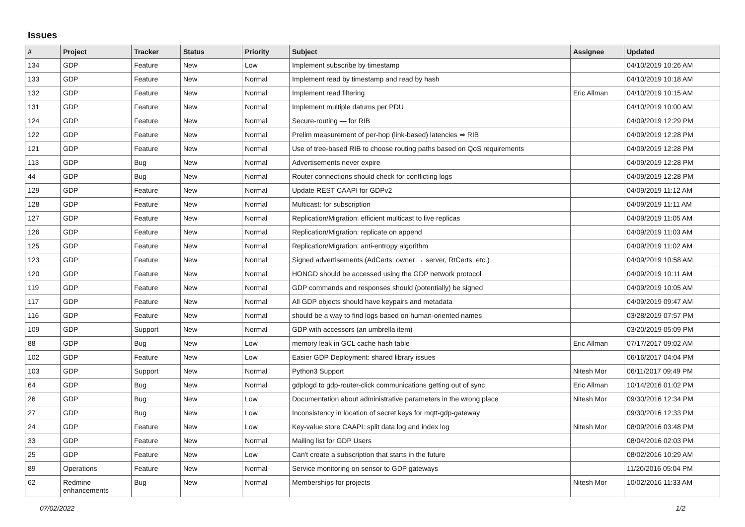Issues
| # | Project | Tracker | Status | Priority | Subject | Assignee | Updated |
| --- | --- | --- | --- | --- | --- | --- | --- |
| 134 | GDP | Feature | New | Low | Implement subscribe by timestamp | | 04/10/2019 10:26 AM |
| 133 | GDP | Feature | New | Normal | Implement read by timestamp and read by hash | | 04/10/2019 10:18 AM |
| 132 | GDP | Feature | New | Normal | Implement read filtering | Eric Allman | 04/10/2019 10:15 AM |
| 131 | GDP | Feature | New | Normal | Implement multiple datums per PDU | | 04/10/2019 10:00 AM |
| 124 | GDP | Feature | New | Normal | Secure-routing — for RIB | | 04/09/2019 12:29 PM |
| 122 | GDP | Feature | New | Normal | Prelim measurement of per-hop (link-based) latencies ⇒ RIB | | 04/09/2019 12:28 PM |
| 121 | GDP | Feature | New | Normal | Use of tree-based RIB to choose routing paths based on QoS requirements | | 04/09/2019 12:28 PM |
| 113 | GDP | Bug | New | Normal | Advertisements never expire | | 04/09/2019 12:28 PM |
| 44 | GDP | Bug | New | Normal | Router connections should check for conflicting logs | | 04/09/2019 12:28 PM |
| 129 | GDP | Feature | New | Normal | Update REST CAAPI for GDPv2 | | 04/09/2019 11:12 AM |
| 128 | GDP | Feature | New | Normal | Multicast: for subscription | | 04/09/2019 11:11 AM |
| 127 | GDP | Feature | New | Normal | Replication/Migration: efficient multicast to live replicas | | 04/09/2019 11:05 AM |
| 126 | GDP | Feature | New | Normal | Replication/Migration: replicate on append | | 04/09/2019 11:03 AM |
| 125 | GDP | Feature | New | Normal | Replication/Migration: anti-entropy algorithm | | 04/09/2019 11:02 AM |
| 123 | GDP | Feature | New | Normal | Signed advertisements (AdCerts: owner → server, RtCerts, etc.) | | 04/09/2019 10:58 AM |
| 120 | GDP | Feature | New | Normal | HONGD should be accessed using the GDP network protocol | | 04/09/2019 10:11 AM |
| 119 | GDP | Feature | New | Normal | GDP commands and responses should (potentially) be signed | | 04/09/2019 10:05 AM |
| 117 | GDP | Feature | New | Normal | All GDP objects should have keypairs and metadata | | 04/09/2019 09:47 AM |
| 116 | GDP | Feature | New | Normal | should be a way to find logs based on human-oriented names | | 03/28/2019 07:57 PM |
| 109 | GDP | Support | New | Normal | GDP with accessors (an umbrella item) | | 03/20/2019 05:09 PM |
| 88 | GDP | Bug | New | Low | memory leak in GCL cache hash table | Eric Allman | 07/17/2017 09:02 AM |
| 102 | GDP | Feature | New | Low | Easier GDP Deployment: shared library issues | | 06/16/2017 04:04 PM |
| 103 | GDP | Support | New | Normal | Python3 Support | Nitesh Mor | 06/11/2017 09:49 PM |
| 64 | GDP | Bug | New | Normal | gdplogd to gdp-router-click communications getting out of sync | Eric Allman | 10/14/2016 01:02 PM |
| 26 | GDP | Bug | New | Low | Documentation about administrative parameters in the wrong place | Nitesh Mor | 09/30/2016 12:34 PM |
| 27 | GDP | Bug | New | Low | Inconsistency in location of secret keys for mqtt-gdp-gateway | | 09/30/2016 12:33 PM |
| 24 | GDP | Feature | New | Low | Key-value store CAAPI: split data log and index log | Nitesh Mor | 08/09/2016 03:48 PM |
| 33 | GDP | Feature | New | Normal | Mailing list for GDP Users | | 08/04/2016 02:03 PM |
| 25 | GDP | Feature | New | Low | Can't create a subscription that starts in the future | | 08/02/2016 10:29 AM |
| 89 | Operations | Feature | New | Normal | Service monitoring on sensor to GDP gateways | | 11/20/2016 05:04 PM |
| 62 | Redmine enhancements | Bug | New | Normal | Memberships for projects | Nitesh Mor | 10/02/2016 11:33 AM |
07/02/2022 1/2